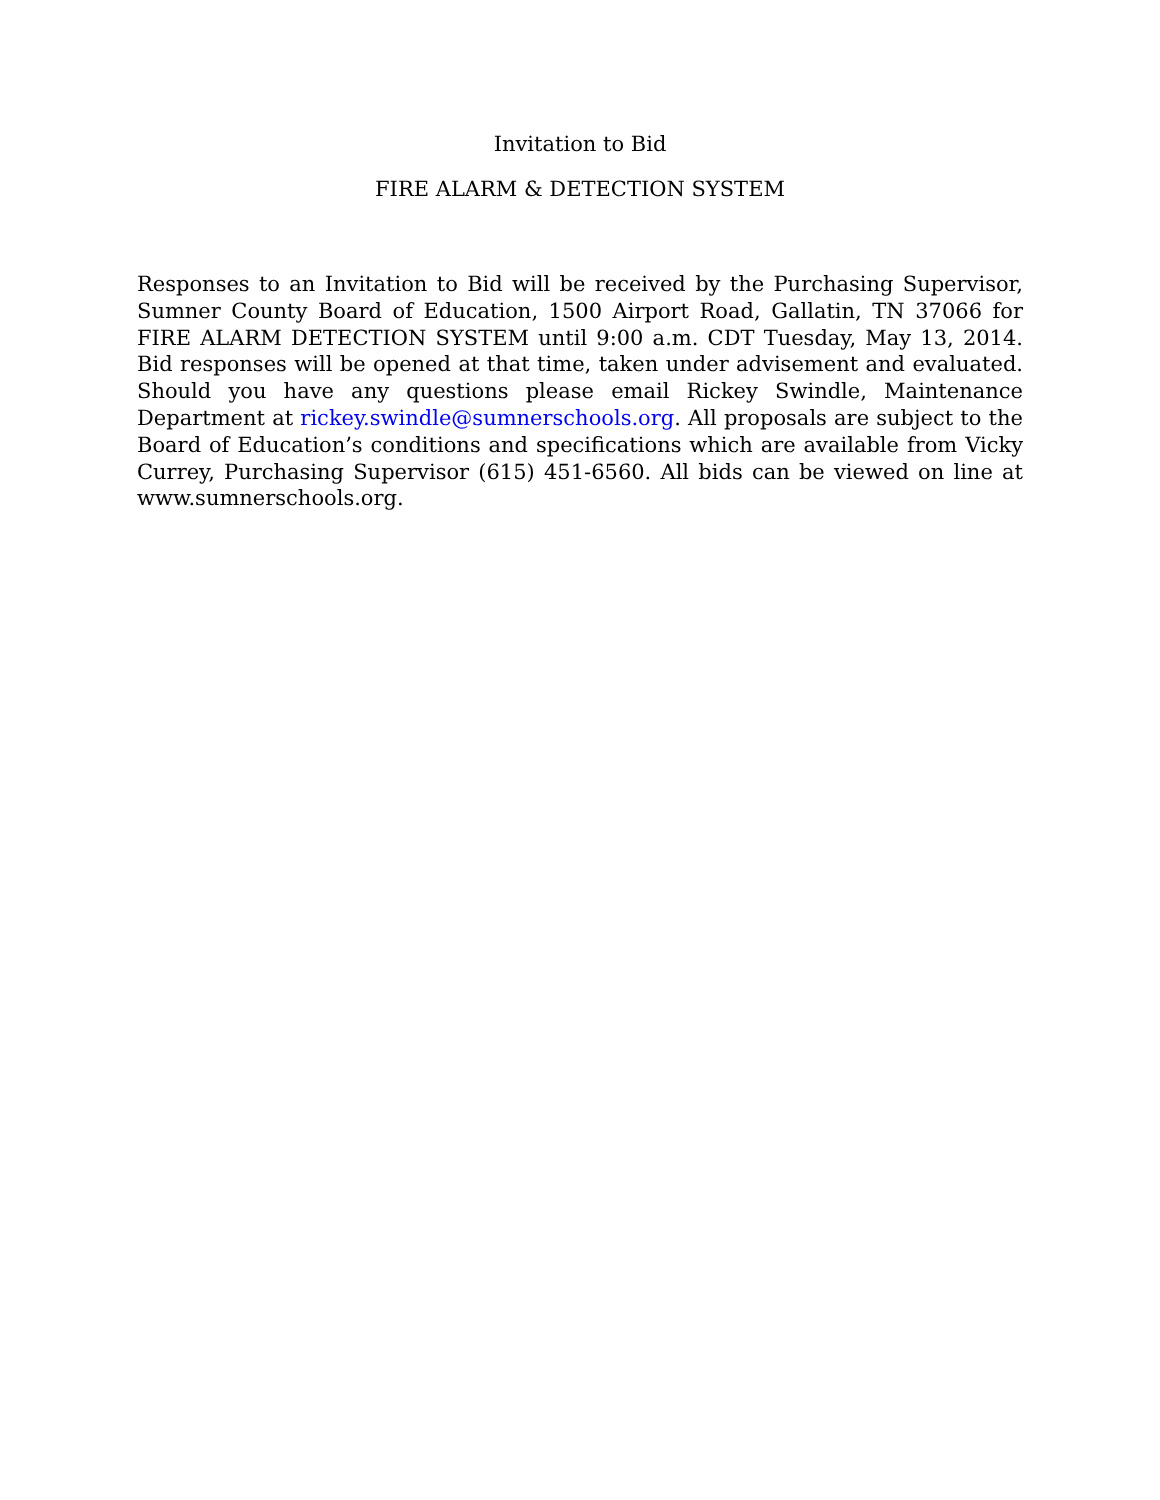Invitation to Bid
FIRE ALARM & DETECTION SYSTEM
Responses to an Invitation to Bid will be received by the Purchasing Supervisor, Sumner County Board of Education, 1500 Airport Road, Gallatin, TN 37066 for FIRE ALARM DETECTION SYSTEM until 9:00 a.m. CDT Tuesday, May 13, 2014. Bid responses will be opened at that time, taken under advisement and evaluated. Should you have any questions please email Rickey Swindle, Maintenance Department at rickey.swindle@sumnerschools.org. All proposals are subject to the Board of Education’s conditions and specifications which are available from Vicky Currey, Purchasing Supervisor (615) 451-6560. All bids can be viewed on line at www.sumnerschools.org.